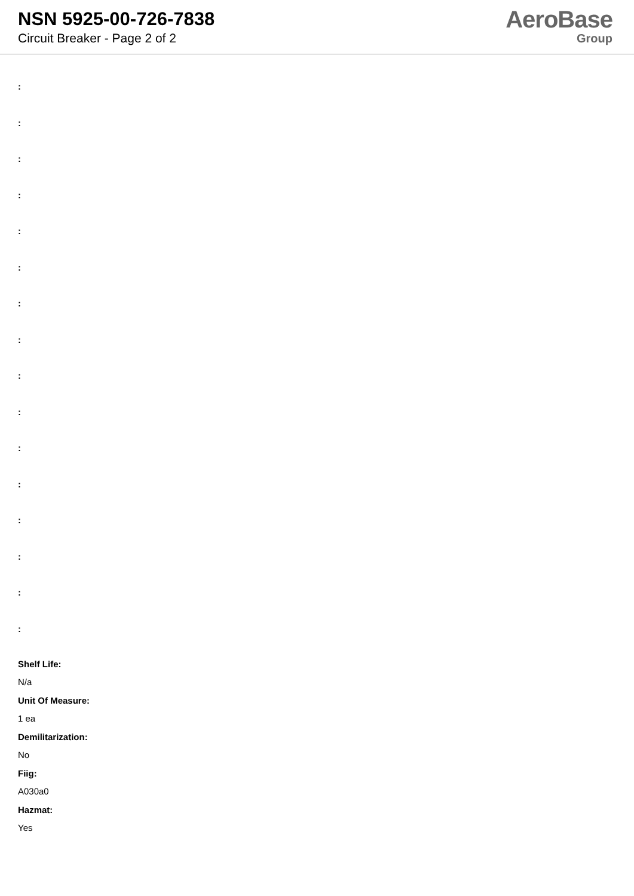NSN 5925-00-726-7838
Circuit Breaker - Page 2 of 2
AeroBase
Group
:
:
:
:
:
:
:
:
:
:
:
:
:
:
:
:
Shelf Life:
N/a
Unit Of Measure:
1 ea
Demilitarization:
No
Fiig:
A030a0
Hazmat:
Yes